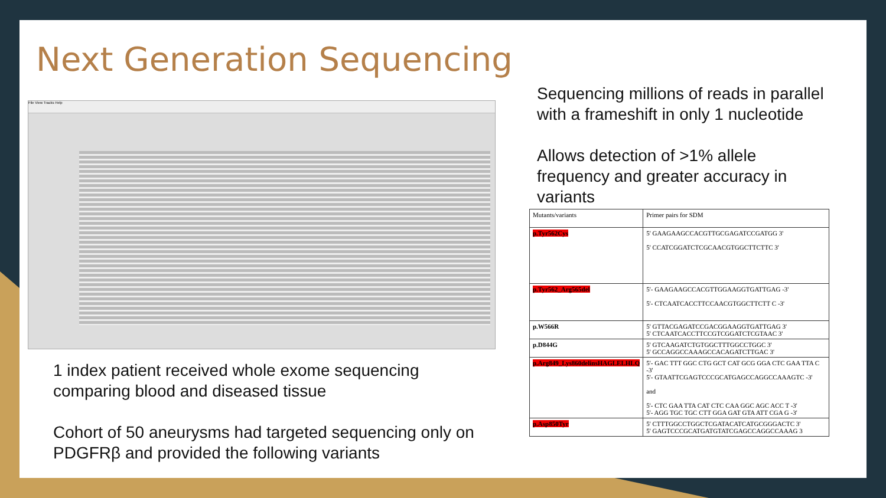Next Generation Sequencing
File View Tracks Help
1 index patient received whole exome sequencing
comparing blood and diseased tissue
Cohort of 50 aneurysms had targeted sequencing only on
PDGFRβ and provided the following variants
Sequencing millions of reads in parallel
with a frameshift in only 1 nucleotide
Allows detection of >1% allele
frequency and greater accuracy in
variants
| Mutants/variants | Primer pairs for SDM |
| --- | --- |
| p.Tyr562Cys | 5' GAAGAAGCCACGTTGCGAGATCCGATGG 3' 5' CCATCGGATCTCGCAACGTGGCTTCTTC 3' |
| p.Tyr562_Arg565del | 5'- GAAGAAGCCACGTTGGAAGGTGATTGAG -3' 5'- CTCAATCACCTTCCAACGTGGCTTCTT C -3' |
| p.W566R | 5' GTTACGAGATCCGACGGAAGGTGATTGAG 3' 5' CTCAATCACCTTCCGTCGGATCTCGTAAC 3' |
| p.D844G | 5' GTCAAGATCTGTGGCTTTGGCCTGGC 3' 5' GCCAGGCCAAAGCCACAGATCTTGAC 3' |
| p.Arg849_Lys860delinsHAGLELHLQ | 5'- GAC TTT GGC CTG GCT CAT GCG GGA CTC GAA TTA C -3' 5'- GTAATTCGAGTCCCGCATGAGCCAGGCCAAAGTC -3' and 5'- CTC GAA TTA CAT CTC CAA GGC AGC ACC T -3' 5'- AGG TGC TGC CTT GGA GAT GTA ATT CGA G -3' |
| p.Asp850Tyr | 5' CTTTGGCCTGGCTCGATACATCATGCGGGACTC 3' 5' GAGTCCCGCATGATGTATCGAGCCAGGCCAAAG 3 |